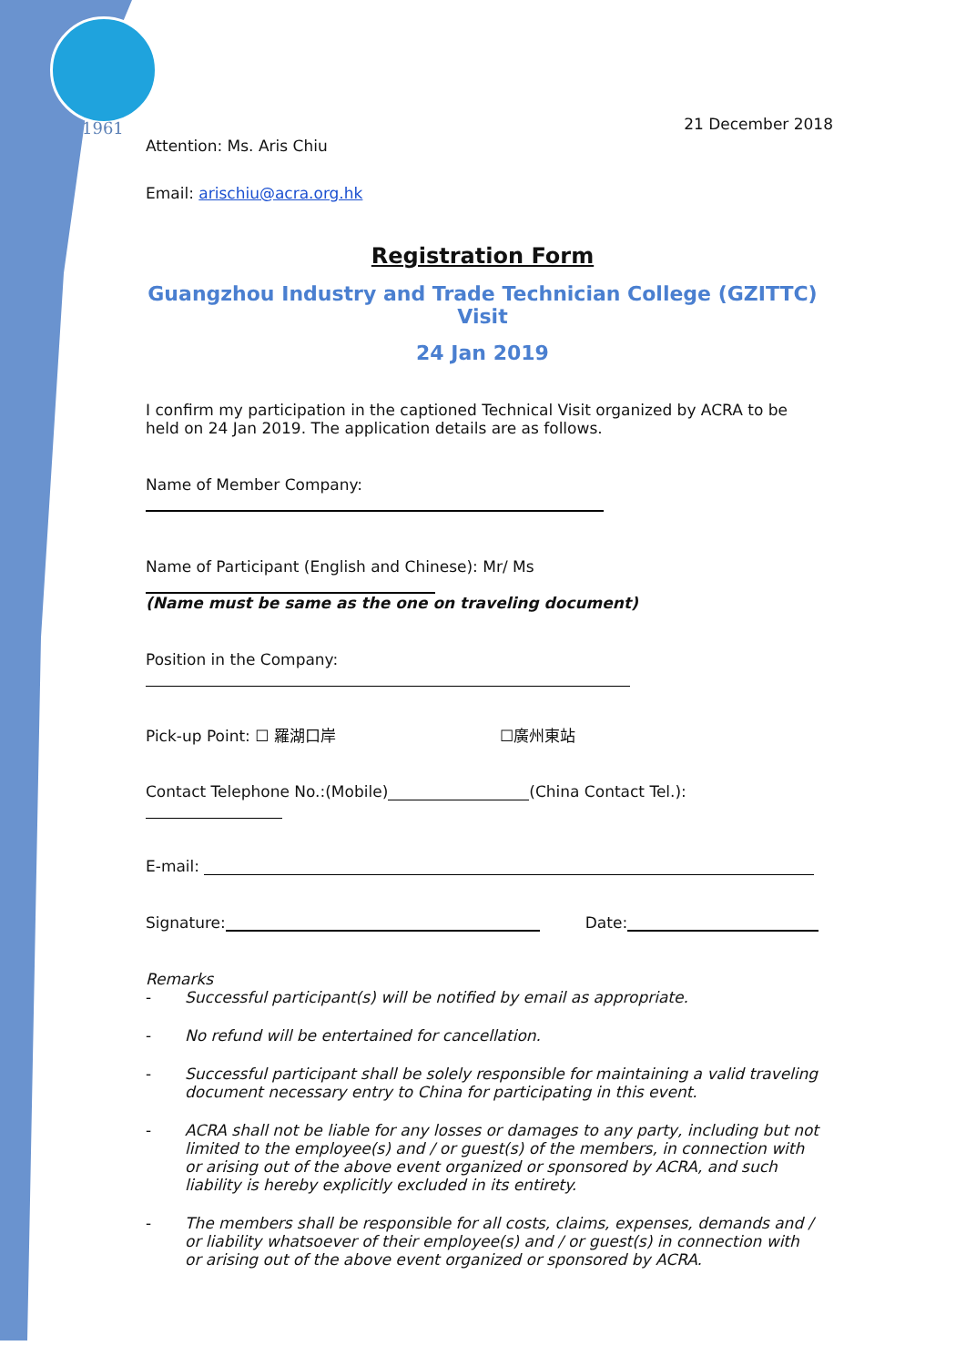1961
21 December 2018
Attention: Ms. Aris Chiu
Email: arischiu@acra.org.hk
Registration Form
Guangzhou Industry and Trade Technician College (GZITTC) Visit
24 Jan 2019
I confirm my participation in the captioned Technical Visit organized by ACRA to be held on 24 Jan 2019. The application details are as follows.
Name of Member Company:
Name of Participant (English and Chinese): Mr/ Ms
(Name must be same as the one on traveling document)
Position in the Company:
Pick-up Point: ☐ 羅湖口岸 ☐廣州東站
Contact Telephone No.:(Mobile) (China Contact Tel.):
E-mail:
Signature: Date:
Remarks
- Successful participant(s) will be notified by email as appropriate.
- No refund will be entertained for cancellation.
- Successful participant shall be solely responsible for maintaining a valid traveling document necessary entry to China for participating in this event.
- ACRA shall not be liable for any losses or damages to any party, including but not limited to the employee(s) and / or guest(s) of the members, in connection with or arising out of the above event organized or sponsored by ACRA, and such liability is hereby explicitly excluded in its entirety.
- The members shall be responsible for all costs, claims, expenses, demands and / or liability whatsoever of their employee(s) and / or guest(s) in connection with or arising out of the above event organized or sponsored by ACRA.